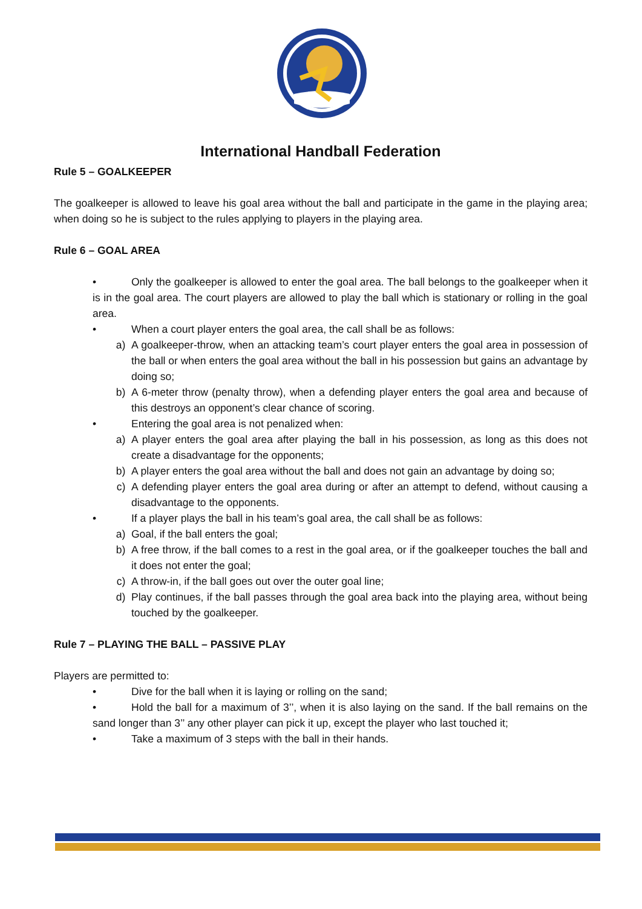International Handball Federation
Rule 5 – GOALKEEPER
The goalkeeper is allowed to leave his goal area without the ball and participate in the game in the playing area; when doing so he is subject to the rules applying to players in the playing area.
Rule 6 – GOAL AREA
• Only the goalkeeper is allowed to enter the goal area. The ball belongs to the goalkeeper when it is in the goal area. The court players are allowed to play the ball which is stationary or rolling in the goal area.
• When a court player enters the goal area, the call shall be as follows:
a) A goalkeeper-throw, when an attacking team’s court player enters the goal area in possession of the ball or when enters the goal area without the ball in his possession but gains an advantage by doing so;
b) A 6-meter throw (penalty throw), when a defending player enters the goal area and because of this destroys an opponent’s clear chance of scoring.
• Entering the goal area is not penalized when:
a) A player enters the goal area after playing the ball in his possession, as long as this does not create a disadvantage for the opponents;
b) A player enters the goal area without the ball and does not gain an advantage by doing so;
c) A defending player enters the goal area during or after an attempt to defend, without causing a disadvantage to the opponents.
• If a player plays the ball in his team’s goal area, the call shall be as follows:
a) Goal, if the ball enters the goal;
b) A free throw, if the ball comes to a rest in the goal area, or if the goalkeeper touches the ball and it does not enter the goal;
c) A throw-in, if the ball goes out over the outer goal line;
d) Play continues, if the ball passes through the goal area back into the playing area, without being touched by the goalkeeper.
Rule 7 – PLAYING THE BALL – PASSIVE PLAY
Players are permitted to:
• Dive for the ball when it is laying or rolling on the sand;
• Hold the ball for a maximum of 3’’, when it is also laying on the sand. If the ball remains on the sand longer than 3’’ any other player can pick it up, except the player who last touched it;
• Take a maximum of 3 steps with the ball in their hands.